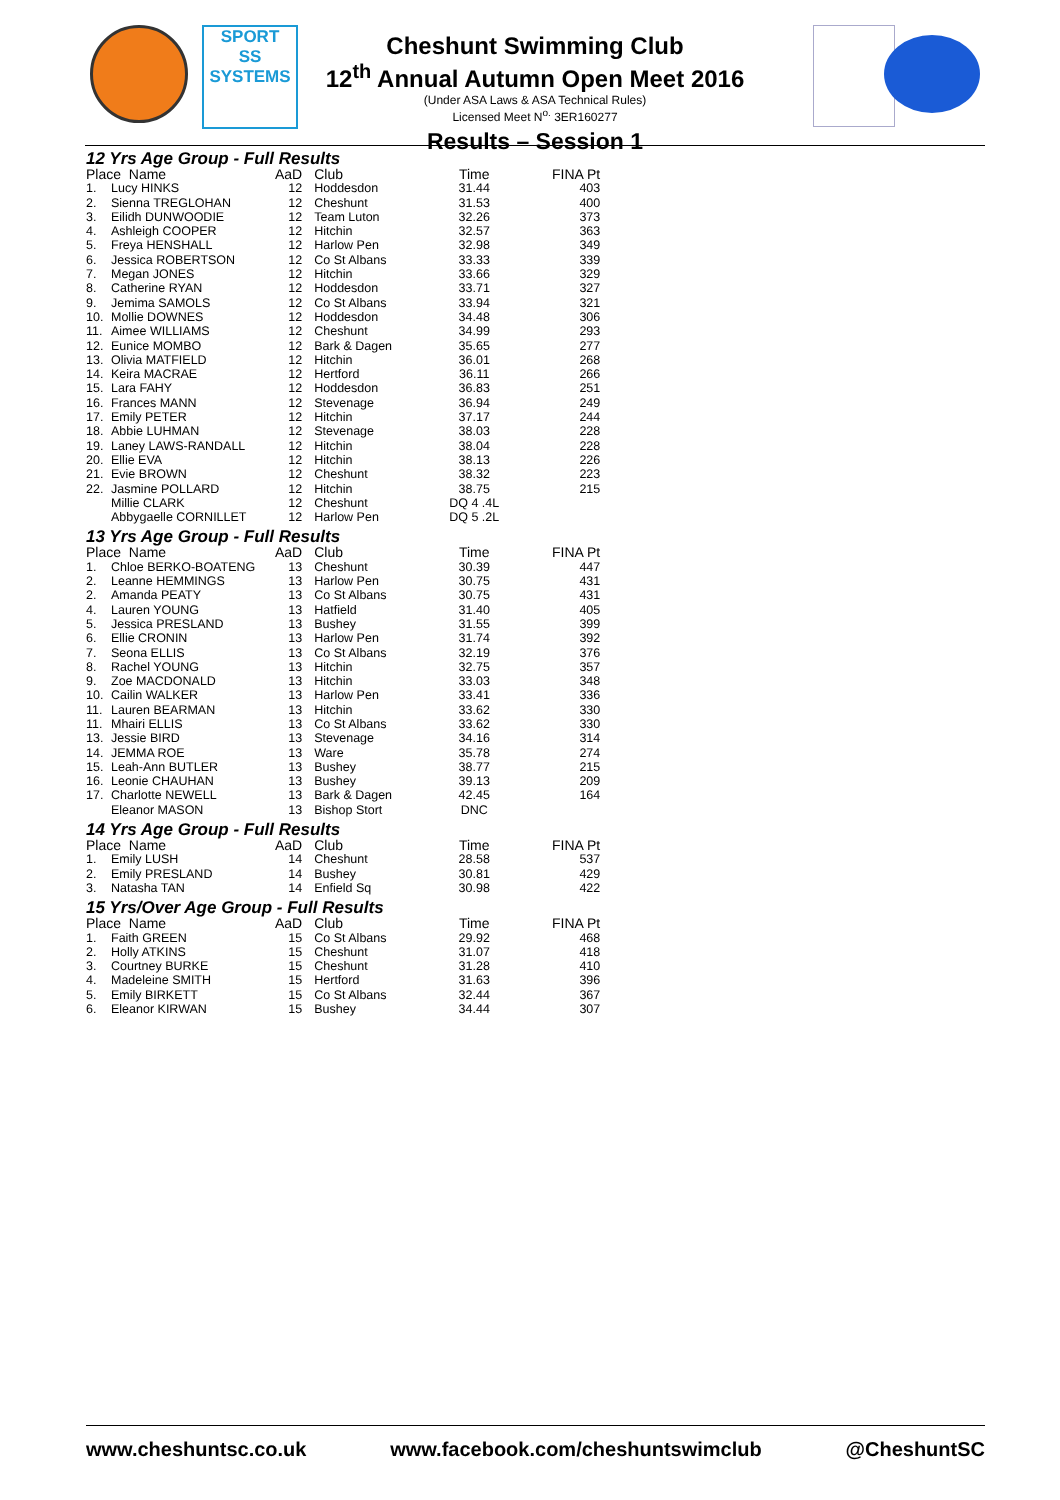SPORT
SS
SYSTEMS
Cheshunt Swimming Club
12<sup>th</sup> Annual Autumn Open Meet 2016
(Under ASA Laws & ASA Technical Rules)
Licensed Meet N<sup>o.</sup> 3ER160277
Results – Session 1
12 Yrs Age Group - Full Results
| Place Name | | AaD | Club | Time | FINA Pt |
| --- | --- | --- | --- | --- | --- |
| 1. | Lucy HINKS | 12 | Hoddesdon | 31.44 | 403 |
| 2. | Sienna TREGLOHAN | 12 | Cheshunt | 31.53 | 400 |
| 3. | Eilidh DUNWOODIE | 12 | Team Luton | 32.26 | 373 |
| 4. | Ashleigh COOPER | 12 | Hitchin | 32.57 | 363 |
| 5. | Freya HENSHALL | 12 | Harlow Pen | 32.98 | 349 |
| 6. | Jessica ROBERTSON | 12 | Co St Albans | 33.33 | 339 |
| 7. | Megan JONES | 12 | Hitchin | 33.66 | 329 |
| 8. | Catherine RYAN | 12 | Hoddesdon | 33.71 | 327 |
| 9. | Jemima SAMOLS | 12 | Co St Albans | 33.94 | 321 |
| 10. | Mollie DOWNES | 12 | Hoddesdon | 34.48 | 306 |
| 11. | Aimee WILLIAMS | 12 | Cheshunt | 34.99 | 293 |
| 12. | Eunice MOMBO | 12 | Bark & Dagen | 35.65 | 277 |
| 13. | Olivia MATFIELD | 12 | Hitchin | 36.01 | 268 |
| 14. | Keira MACRAE | 12 | Hertford | 36.11 | 266 |
| 15. | Lara FAHY | 12 | Hoddesdon | 36.83 | 251 |
| 16. | Frances MANN | 12 | Stevenage | 36.94 | 249 |
| 17. | Emily PETER | 12 | Hitchin | 37.17 | 244 |
| 18. | Abbie LUHMAN | 12 | Stevenage | 38.03 | 228 |
| 19. | Laney LAWS-RANDALL | 12 | Hitchin | 38.04 | 228 |
| 20. | Ellie EVA | 12 | Hitchin | 38.13 | 226 |
| 21. | Evie BROWN | 12 | Cheshunt | 38.32 | 223 |
| 22. | Jasmine POLLARD | 12 | Hitchin | 38.75 | 215 |
| | Millie CLARK | 12 | Cheshunt | DQ 4 .4L | |
| | Abbygaelle CORNILLET | 12 | Harlow Pen | DQ 5 .2L | |
13 Yrs Age Group - Full Results
| Place Name | | AaD | Club | Time | FINA Pt |
| --- | --- | --- | --- | --- | --- |
| 1. | Chloe BERKO-BOATENG | 13 | Cheshunt | 30.39 | 447 |
| 2. | Leanne HEMMINGS | 13 | Harlow Pen | 30.75 | 431 |
| 2. | Amanda PEATY | 13 | Co St Albans | 30.75 | 431 |
| 4. | Lauren YOUNG | 13 | Hatfield | 31.40 | 405 |
| 5. | Jessica PRESLAND | 13 | Bushey | 31.55 | 399 |
| 6. | Ellie CRONIN | 13 | Harlow Pen | 31.74 | 392 |
| 7. | Seona ELLIS | 13 | Co St Albans | 32.19 | 376 |
| 8. | Rachel YOUNG | 13 | Hitchin | 32.75 | 357 |
| 9. | Zoe MACDONALD | 13 | Hitchin | 33.03 | 348 |
| 10. | Cailin WALKER | 13 | Harlow Pen | 33.41 | 336 |
| 11. | Lauren BEARMAN | 13 | Hitchin | 33.62 | 330 |
| 11. | Mhairi ELLIS | 13 | Co St Albans | 33.62 | 330 |
| 13. | Jessie BIRD | 13 | Stevenage | 34.16 | 314 |
| 14. | JEMMA ROE | 13 | Ware | 35.78 | 274 |
| 15. | Leah-Ann BUTLER | 13 | Bushey | 38.77 | 215 |
| 16. | Leonie CHAUHAN | 13 | Bushey | 39.13 | 209 |
| 17. | Charlotte NEWELL | 13 | Bark & Dagen | 42.45 | 164 |
| | Eleanor MASON | 13 | Bishop Stort | DNC | |
14 Yrs Age Group - Full Results
| Place Name | | AaD | Club | Time | FINA Pt |
| --- | --- | --- | --- | --- | --- |
| 1. | Emily LUSH | 14 | Cheshunt | 28.58 | 537 |
| 2. | Emily PRESLAND | 14 | Bushey | 30.81 | 429 |
| 3. | Natasha TAN | 14 | Enfield Sq | 30.98 | 422 |
15 Yrs/Over Age Group - Full Results
| Place Name | | AaD | Club | Time | FINA Pt |
| --- | --- | --- | --- | --- | --- |
| 1. | Faith GREEN | 15 | Co St Albans | 29.92 | 468 |
| 2. | Holly ATKINS | 15 | Cheshunt | 31.07 | 418 |
| 3. | Courtney BURKE | 15 | Cheshunt | 31.28 | 410 |
| 4. | Madeleine SMITH | 15 | Hertford | 31.63 | 396 |
| 5. | Emily BIRKETT | 15 | Co St Albans | 32.44 | 367 |
| 6. | Eleanor KIRWAN | 15 | Bushey | 34.44 | 307 |
www.cheshuntsc.co.uk www.facebook.com/cheshuntswimclub @CheshuntSC